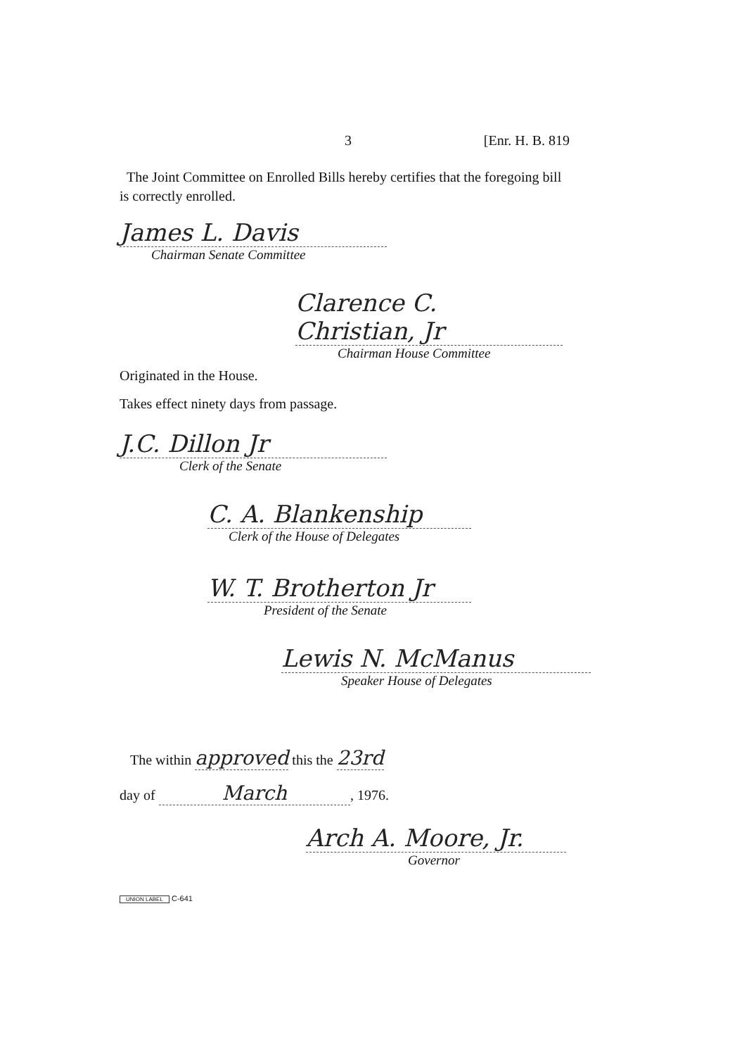3 [Enr. H. B. 819
The Joint Committee on Enrolled Bills hereby certifies that the foregoing bill is correctly enrolled.
James L. Davis
Chairman Senate Committee
Clarence C. Christian, Jr
Chairman House Committee
Originated in the House.
Takes effect ninety days from passage.
J.C. Dillon Jr
Clerk of the Senate
C. A. Blankenship
Clerk of the House of Delegates
W. T. Brotherton Jr
President of the Senate
Lewis N. McManus
Speaker House of Delegates
The within approved this the 23rd
day of March, 1976.
Arch A. Moore, Jr.
Governor
UNION LABEL C-641